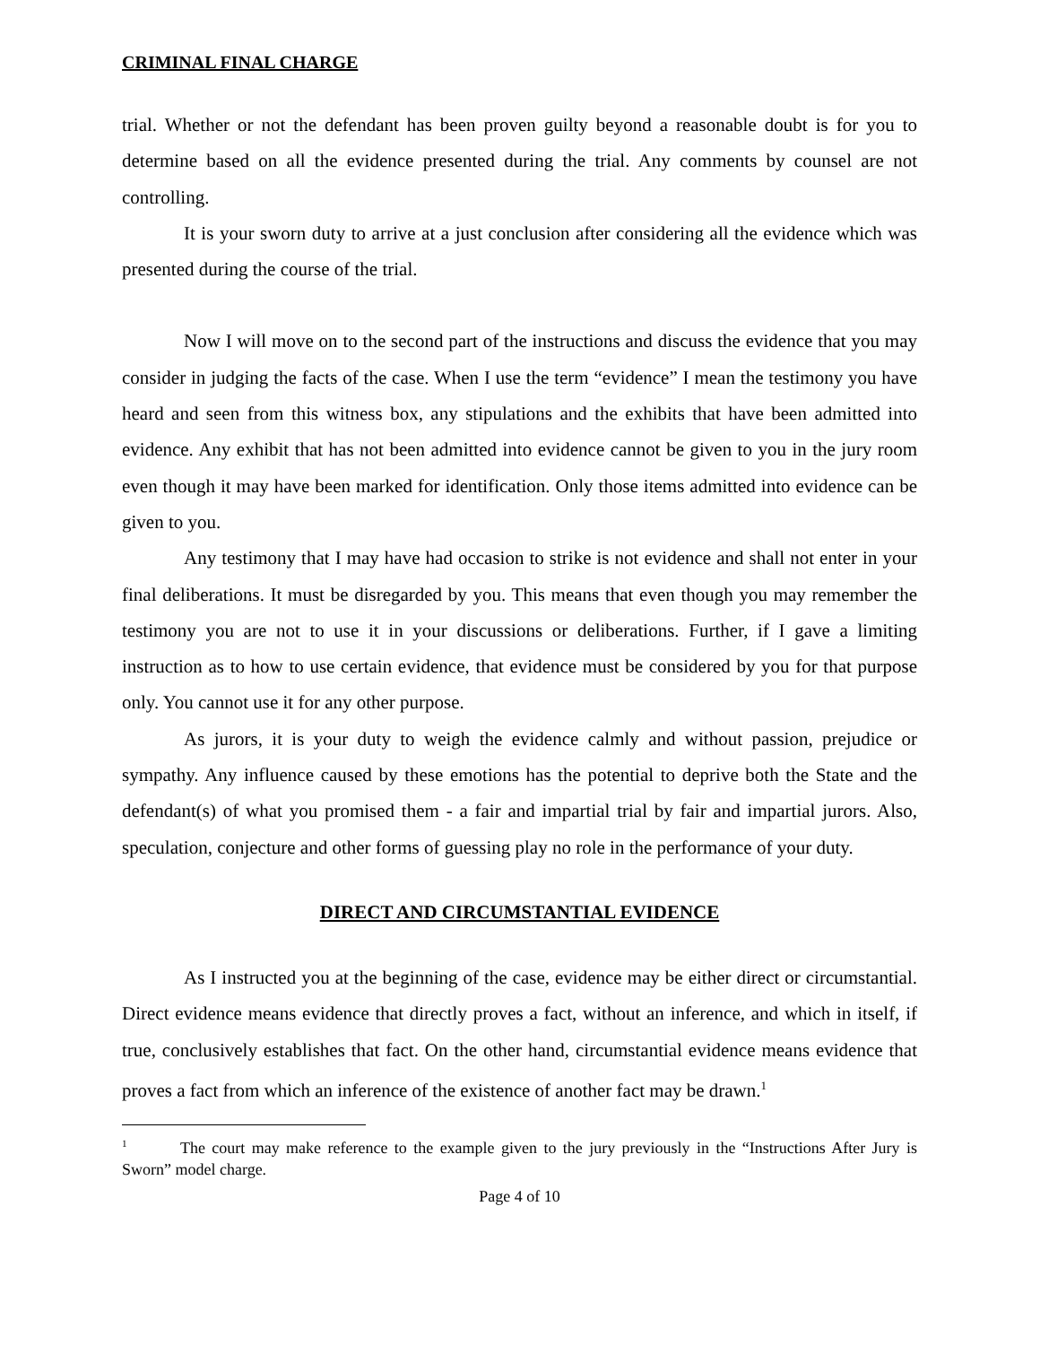CRIMINAL FINAL CHARGE
trial. Whether or not the defendant has been proven guilty beyond a reasonable doubt is for you to determine based on all the evidence presented during the trial. Any comments by counsel are not controlling.
It is your sworn duty to arrive at a just conclusion after considering all the evidence which was presented during the course of the trial.
Now I will move on to the second part of the instructions and discuss the evidence that you may consider in judging the facts of the case. When I use the term “evidence” I mean the testimony you have heard and seen from this witness box, any stipulations and the exhibits that have been admitted into evidence. Any exhibit that has not been admitted into evidence cannot be given to you in the jury room even though it may have been marked for identification. Only those items admitted into evidence can be given to you.
Any testimony that I may have had occasion to strike is not evidence and shall not enter in your final deliberations. It must be disregarded by you. This means that even though you may remember the testimony you are not to use it in your discussions or deliberations. Further, if I gave a limiting instruction as to how to use certain evidence, that evidence must be considered by you for that purpose only. You cannot use it for any other purpose.
As jurors, it is your duty to weigh the evidence calmly and without passion, prejudice or sympathy. Any influence caused by these emotions has the potential to deprive both the State and the defendant(s) of what you promised them - a fair and impartial trial by fair and impartial jurors. Also, speculation, conjecture and other forms of guessing play no role in the performance of your duty.
DIRECT AND CIRCUMSTANTIAL EVIDENCE
As I instructed you at the beginning of the case, evidence may be either direct or circumstantial. Direct evidence means evidence that directly proves a fact, without an inference, and which in itself, if true, conclusively establishes that fact. On the other hand, circumstantial evidence means evidence that proves a fact from which an inference of the existence of another fact may be drawn.<sup>1</sup>
<sup>1</sup> The court may make reference to the example given to the jury previously in the “Instructions After Jury is Sworn” model charge.
Page 4 of 10